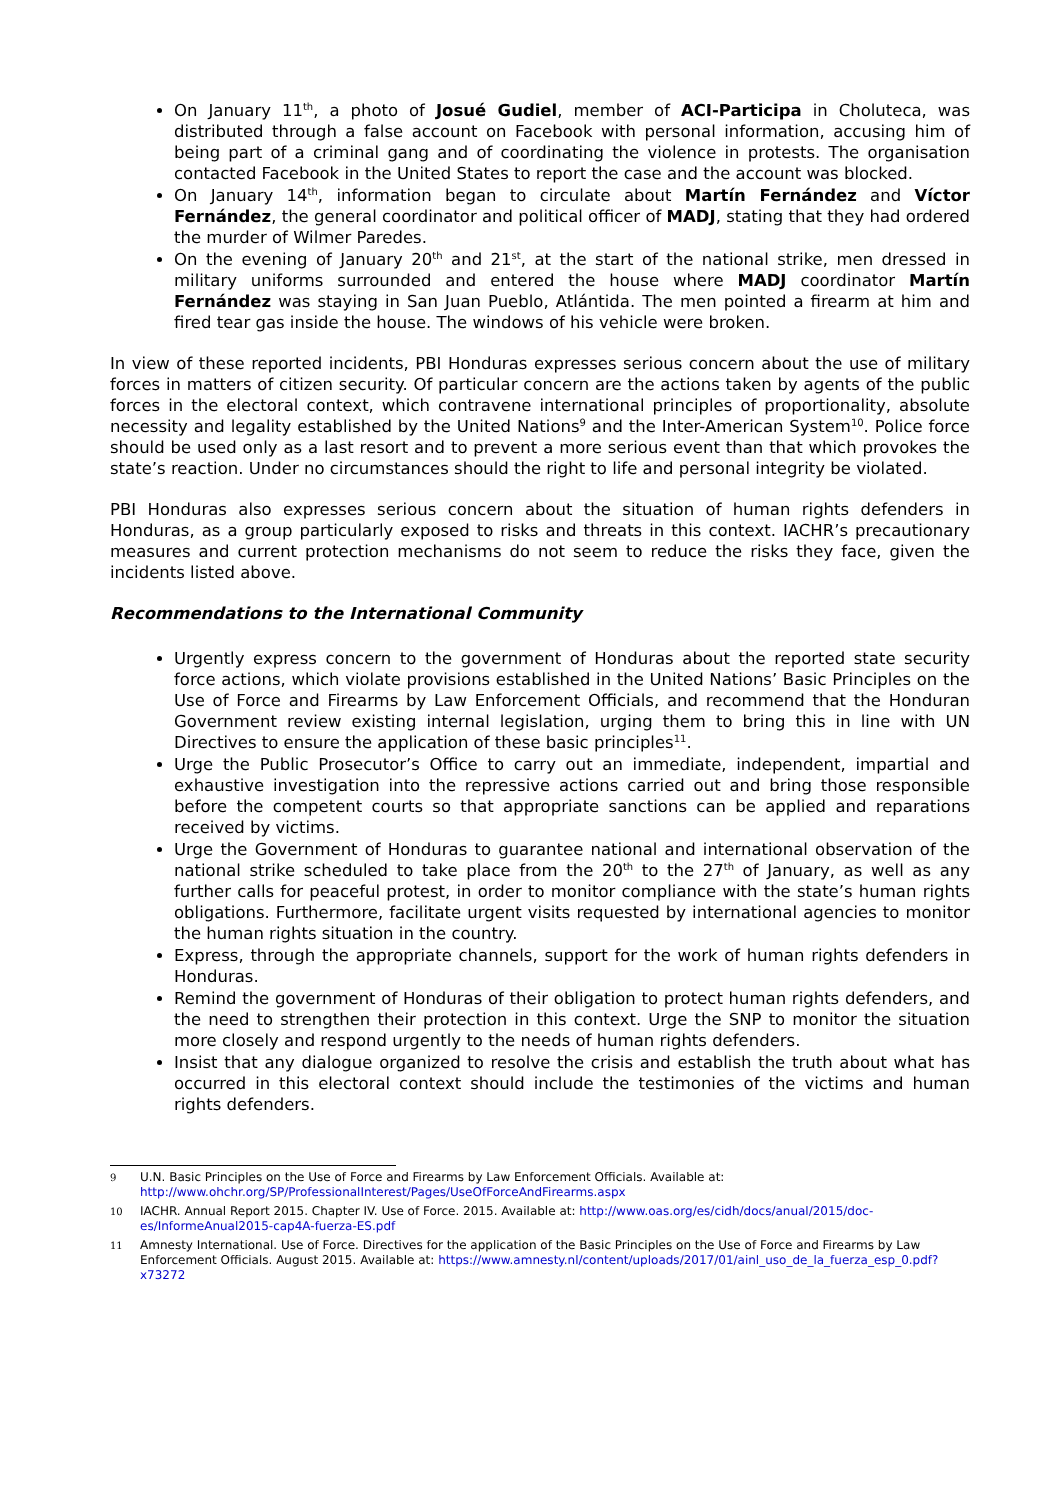On January 11<sup>th</sup>, a photo of Josué Gudiel, member of ACI-Participa in Choluteca, was distributed through a false account on Facebook with personal information, accusing him of being part of a criminal gang and of coordinating the violence in protests. The organisation contacted Facebook in the United States to report the case and the account was blocked.
On January 14<sup>th</sup>, information began to circulate about Martín Fernández and Víctor Fernández, the general coordinator and political officer of MADJ, stating that they had ordered the murder of Wilmer Paredes.
On the evening of January 20<sup>th</sup> and 21<sup>st</sup>, at the start of the national strike, men dressed in military uniforms surrounded and entered the house where MADJ coordinator Martín Fernández was staying in San Juan Pueblo, Atlántida. The men pointed a firearm at him and fired tear gas inside the house. The windows of his vehicle were broken.
In view of these reported incidents, PBI Honduras expresses serious concern about the use of military forces in matters of citizen security. Of particular concern are the actions taken by agents of the public forces in the electoral context, which contravene international principles of proportionality, absolute necessity and legality established by the United Nations<sup>9</sup> and the Inter-American System<sup>10</sup>. Police force should be used only as a last resort and to prevent a more serious event than that which provokes the state’s reaction. Under no circumstances should the right to life and personal integrity be violated.
PBI Honduras also expresses serious concern about the situation of human rights defenders in Honduras, as a group particularly exposed to risks and threats in this context. IACHR’s precautionary measures and current protection mechanisms do not seem to reduce the risks they face, given the incidents listed above.
Recommendations to the International Community
Urgently express concern to the government of Honduras about the reported state security force actions, which violate provisions established in the United Nations’ Basic Principles on the Use of Force and Firearms by Law Enforcement Officials, and recommend that the Honduran Government review existing internal legislation, urging them to bring this in line with UN Directives to ensure the application of these basic principles<sup>11</sup>.
Urge the Public Prosecutor’s Office to carry out an immediate, independent, impartial and exhaustive investigation into the repressive actions carried out and bring those responsible before the competent courts so that appropriate sanctions can be applied and reparations received by victims.
Urge the Government of Honduras to guarantee national and international observation of the national strike scheduled to take place from the 20<sup>th</sup> to the 27<sup>th</sup> of January, as well as any further calls for peaceful protest, in order to monitor compliance with the state’s human rights obligations. Furthermore, facilitate urgent visits requested by international agencies to monitor the human rights situation in the country.
Express, through the appropriate channels, support for the work of human rights defenders in Honduras.
Remind the government of Honduras of their obligation to protect human rights defenders, and the need to strengthen their protection in this context. Urge the SNP to monitor the situation more closely and respond urgently to the needs of human rights defenders.
Insist that any dialogue organized to resolve the crisis and establish the truth about what has occurred in this electoral context should include the testimonies of the victims and human rights defenders.
9 U.N. Basic Principles on the Use of Force and Firearms by Law Enforcement Officials. Available at: http://www.ohchr.org/SP/ProfessionalInterest/Pages/UseOfForceAndFirearms.aspx
10 IACHR. Annual Report 2015. Chapter IV. Use of Force. 2015. Available at: http://www.oas.org/es/cidh/docs/anual/2015/doc-es/InformeAnual2015-cap4A-fuerza-ES.pdf
11 Amnesty International. Use of Force. Directives for the application of the Basic Principles on the Use of Force and Firearms by Law Enforcement Officials. August 2015. Available at: https://www.amnesty.nl/content/uploads/2017/01/ainl_uso_de_la_fuerza_esp_0.pdf?x73272